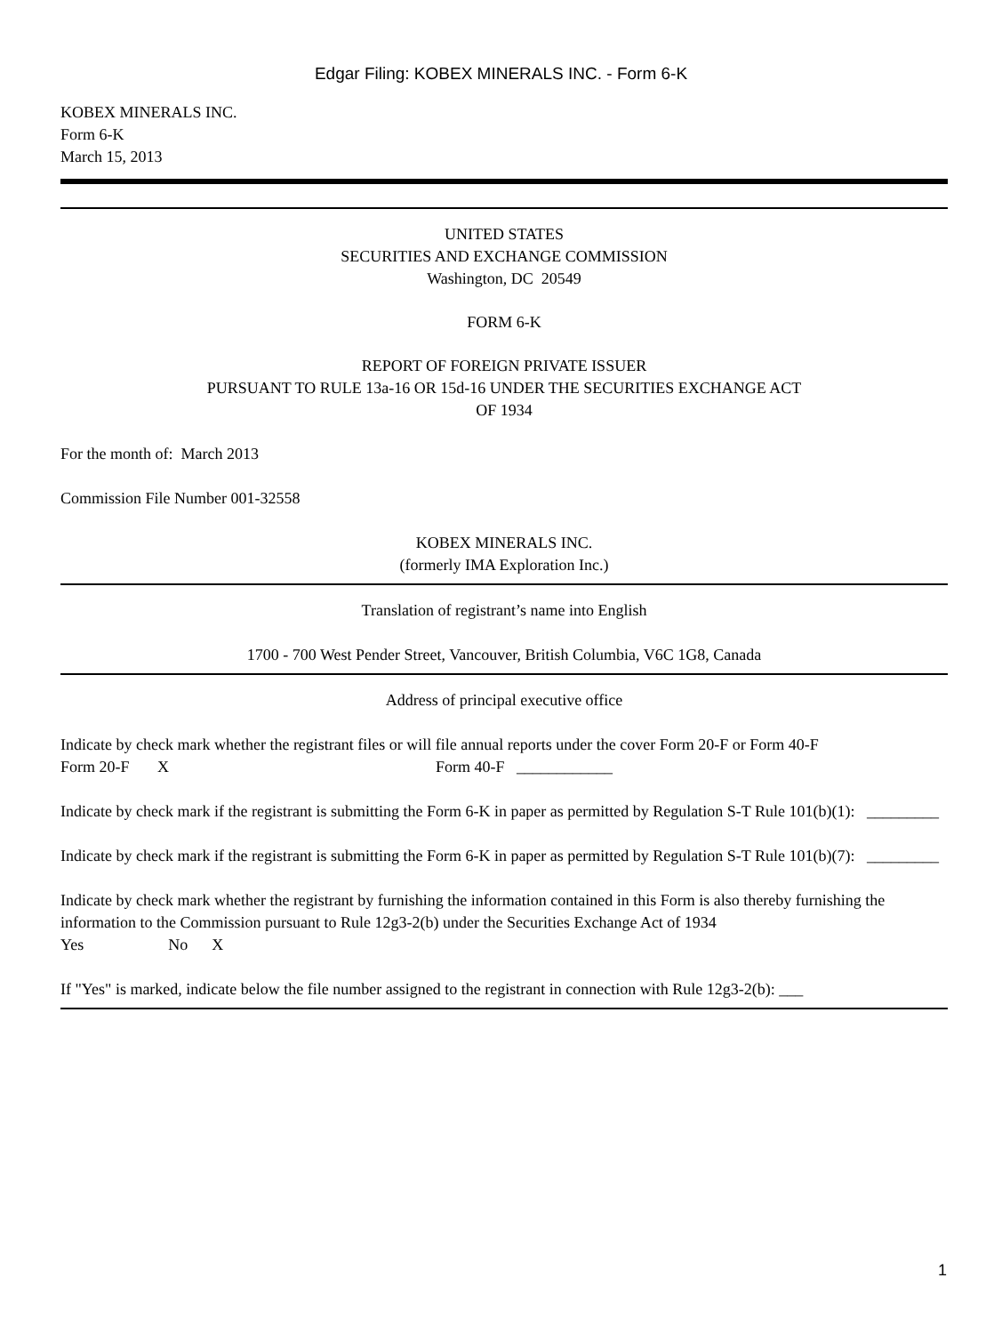Edgar Filing: KOBEX MINERALS INC. - Form 6-K
KOBEX MINERALS INC.
Form 6-K
March 15, 2013
UNITED STATES
SECURITIES AND EXCHANGE COMMISSION
Washington, DC 20549
FORM 6-K
REPORT OF FOREIGN PRIVATE ISSUER
PURSUANT TO RULE 13a-16 OR 15d-16 UNDER THE SECURITIES EXCHANGE ACT
OF 1934
For the month of: March 2013
Commission File Number 001-32558
KOBEX MINERALS INC.
(formerly IMA Exploration Inc.)
Translation of registrant’s name into English
1700 - 700 West Pender Street, Vancouver, British Columbia, V6C 1G8, Canada
Address of principal executive office
Indicate by check mark whether the registrant files or will file annual reports under the cover Form 20-F or Form 40-F
Form 20-F X Form 40-F ____________
Indicate by check mark if the registrant is submitting the Form 6-K in paper as permitted by Regulation S-T Rule 101(b)(1): _________
Indicate by check mark if the registrant is submitting the Form 6-K in paper as permitted by Regulation S-T Rule 101(b)(7): _________
Indicate by check mark whether the registrant by furnishing the information contained in this Form is also thereby furnishing the information to the Commission pursuant to Rule 12g3-2(b) under the Securities Exchange Act of 1934
Yes No X
If "Yes" is marked, indicate below the file number assigned to the registrant in connection with Rule 12g3-2(b): ___
1